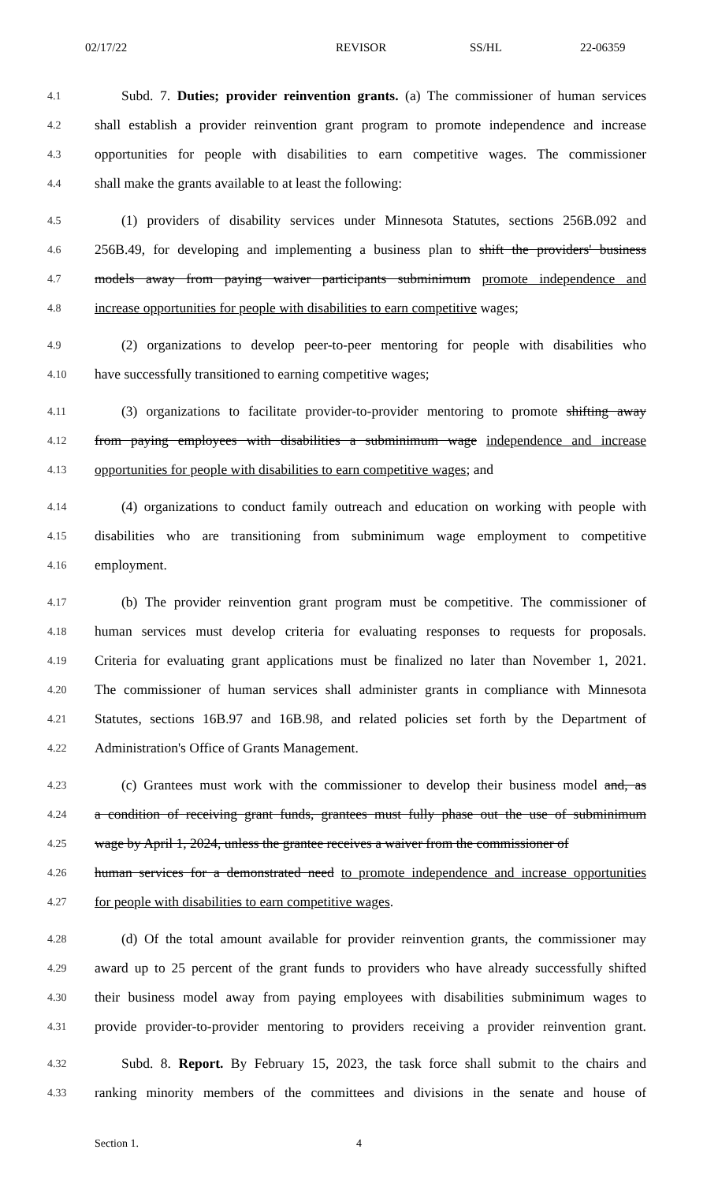02/17/22 REVISOR SS/HL 22-06359
4.1 Subd. 7. Duties; provider reinvention grants. (a) The commissioner of human services
4.2 shall establish a provider reinvention grant program to promote independence and increase
4.3 opportunities for people with disabilities to earn competitive wages. The commissioner
4.4 shall make the grants available to at least the following:
4.5 (1) providers of disability services under Minnesota Statutes, sections 256B.092 and
4.6 256B.49, for developing and implementing a business plan to shift the providers' business
4.7 models away from paying waiver participants subminimum promote independence and
4.8 increase opportunities for people with disabilities to earn competitive wages;
4.9 (2) organizations to develop peer-to-peer mentoring for people with disabilities who
4.10 have successfully transitioned to earning competitive wages;
4.11 (3) organizations to facilitate provider-to-provider mentoring to promote shifting away
4.12 from paying employees with disabilities a subminimum wage independence and increase
4.13 opportunities for people with disabilities to earn competitive wages; and
4.14 (4) organizations to conduct family outreach and education on working with people with
4.15 disabilities who are transitioning from subminimum wage employment to competitive
4.16 employment.
4.17 (b) The provider reinvention grant program must be competitive. The commissioner of
4.18 human services must develop criteria for evaluating responses to requests for proposals.
4.19 Criteria for evaluating grant applications must be finalized no later than November 1, 2021.
4.20 The commissioner of human services shall administer grants in compliance with Minnesota
4.21 Statutes, sections 16B.97 and 16B.98, and related policies set forth by the Department of
4.22 Administration's Office of Grants Management.
4.23 (c) Grantees must work with the commissioner to develop their business model and, as
4.24 a condition of receiving grant funds, grantees must fully phase out the use of subminimum
4.25 wage by April 1, 2024, unless the grantee receives a waiver from the commissioner of
4.26 human services for a demonstrated need to promote independence and increase opportunities
4.27 for people with disabilities to earn competitive wages.
4.28 (d) Of the total amount available for provider reinvention grants, the commissioner may
4.29 award up to 25 percent of the grant funds to providers who have already successfully shifted
4.30 their business model away from paying employees with disabilities subminimum wages to
4.31 provide provider-to-provider mentoring to providers receiving a provider reinvention grant.
4.32 Subd. 8. Report. By February 15, 2023, the task force shall submit to the chairs and
4.33 ranking minority members of the committees and divisions in the senate and house of
Section 1. 4